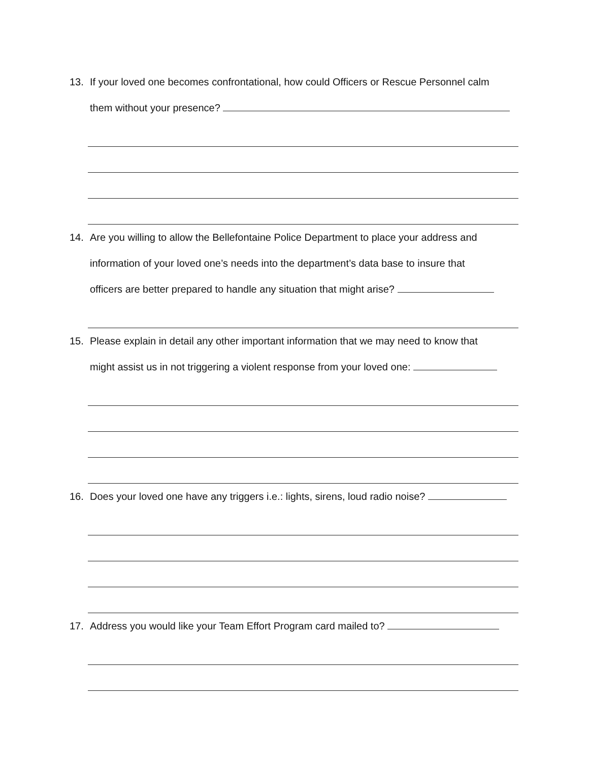13. If your loved one becomes confrontational, how could Officers or Rescue Personnel calm
them without your presence?
14. Are you willing to allow the Bellefontaine Police Department to place your address and
information of your loved one’s needs into the department’s data base to insure that
officers are better prepared to handle any situation that might arise?
15. Please explain in detail any other important information that we may need to know that
might assist us in not triggering a violent response from your loved one:
16. Does your loved one have any triggers i.e.: lights, sirens, loud radio noise?
17. Address you would like your Team Effort Program card mailed to?